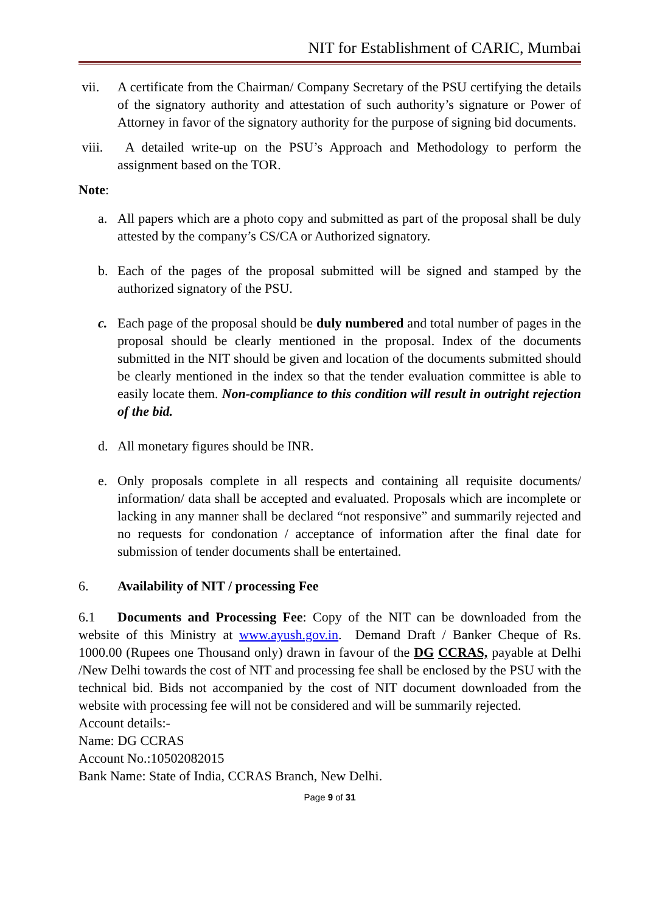NIT for Establishment of CARIC, Mumbai
vii. A certificate from the Chairman/ Company Secretary of the PSU certifying the details of the signatory authority and attestation of such authority’s signature or Power of Attorney in favor of the signatory authority for the purpose of signing bid documents.
viii.
A detailed write-up on the PSU’s Approach and Methodology to perform the assignment based on the TOR.
Note:
a. All papers which are a photo copy and submitted as part of the proposal shall be duly attested by the company’s CS/CA or Authorized signatory.
b. Each of the pages of the proposal submitted will be signed and stamped by the authorized signatory of the PSU.
c. Each page of the proposal should be duly numbered and total number of pages in the proposal should be clearly mentioned in the proposal. Index of the documents submitted in the NIT should be given and location of the documents submitted should be clearly mentioned in the index so that the tender evaluation committee is able to easily locate them. Non-compliance to this condition will result in outright rejection of the bid.
d. All monetary figures should be INR.
e. Only proposals complete in all respects and containing all requisite documents/ information/ data shall be accepted and evaluated. Proposals which are incomplete or lacking in any manner shall be declared “not responsive” and summarily rejected and no requests for condonation / acceptance of information after the final date for submission of tender documents shall be entertained.
6. Availability of NIT / processing Fee
6.1 Documents and Processing Fee: Copy of the NIT can be downloaded from the website of this Ministry at www.ayush.gov.in. Demand Draft / Banker Cheque of Rs. 1000.00 (Rupees one Thousand only) drawn in favour of the DG CCRAS, payable at Delhi /New Delhi towards the cost of NIT and processing fee shall be enclosed by the PSU with the technical bid. Bids not accompanied by the cost of NIT document downloaded from the website with processing fee will not be considered and will be summarily rejected.
Account details:-
Name: DG CCRAS
Account No.:10502082015
Bank Name: State of India, CCRAS Branch, New Delhi.
Page 9 of 31